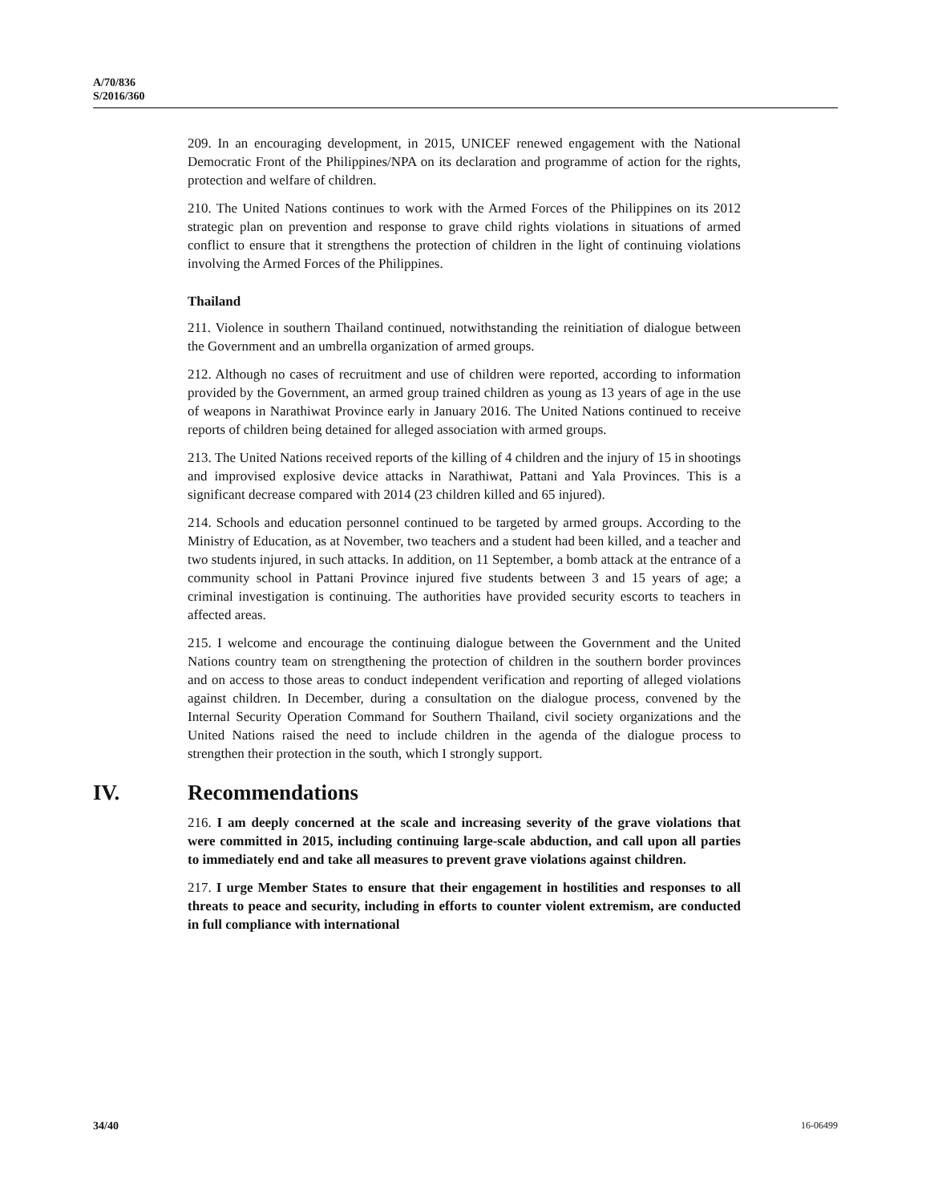A/70/836
S/2016/360
209. In an encouraging development, in 2015, UNICEF renewed engagement with the National Democratic Front of the Philippines/NPA on its declaration and programme of action for the rights, protection and welfare of children.
210. The United Nations continues to work with the Armed Forces of the Philippines on its 2012 strategic plan on prevention and response to grave child rights violations in situations of armed conflict to ensure that it strengthens the protection of children in the light of continuing violations involving the Armed Forces of the Philippines.
Thailand
211. Violence in southern Thailand continued, notwithstanding the reinitiation of dialogue between the Government and an umbrella organization of armed groups.
212. Although no cases of recruitment and use of children were reported, according to information provided by the Government, an armed group trained children as young as 13 years of age in the use of weapons in Narathiwat Province early in January 2016. The United Nations continued to receive reports of children being detained for alleged association with armed groups.
213. The United Nations received reports of the killing of 4 children and the injury of 15 in shootings and improvised explosive device attacks in Narathiwat, Pattani and Yala Provinces. This is a significant decrease compared with 2014 (23 children killed and 65 injured).
214. Schools and education personnel continued to be targeted by armed groups. According to the Ministry of Education, as at November, two teachers and a student had been killed, and a teacher and two students injured, in such attacks. In addition, on 11 September, a bomb attack at the entrance of a community school in Pattani Province injured five students between 3 and 15 years of age; a criminal investigation is continuing. The authorities have provided security escorts to teachers in affected areas.
215. I welcome and encourage the continuing dialogue between the Government and the United Nations country team on strengthening the protection of children in the southern border provinces and on access to those areas to conduct independent verification and reporting of alleged violations against children. In December, during a consultation on the dialogue process, convened by the Internal Security Operation Command for Southern Thailand, civil society organizations and the United Nations raised the need to include children in the agenda of the dialogue process to strengthen their protection in the south, which I strongly support.
IV. Recommendations
216. I am deeply concerned at the scale and increasing severity of the grave violations that were committed in 2015, including continuing large-scale abduction, and call upon all parties to immediately end and take all measures to prevent grave violations against children.
217. I urge Member States to ensure that their engagement in hostilities and responses to all threats to peace and security, including in efforts to counter violent extremism, are conducted in full compliance with international
34/40 16-06499